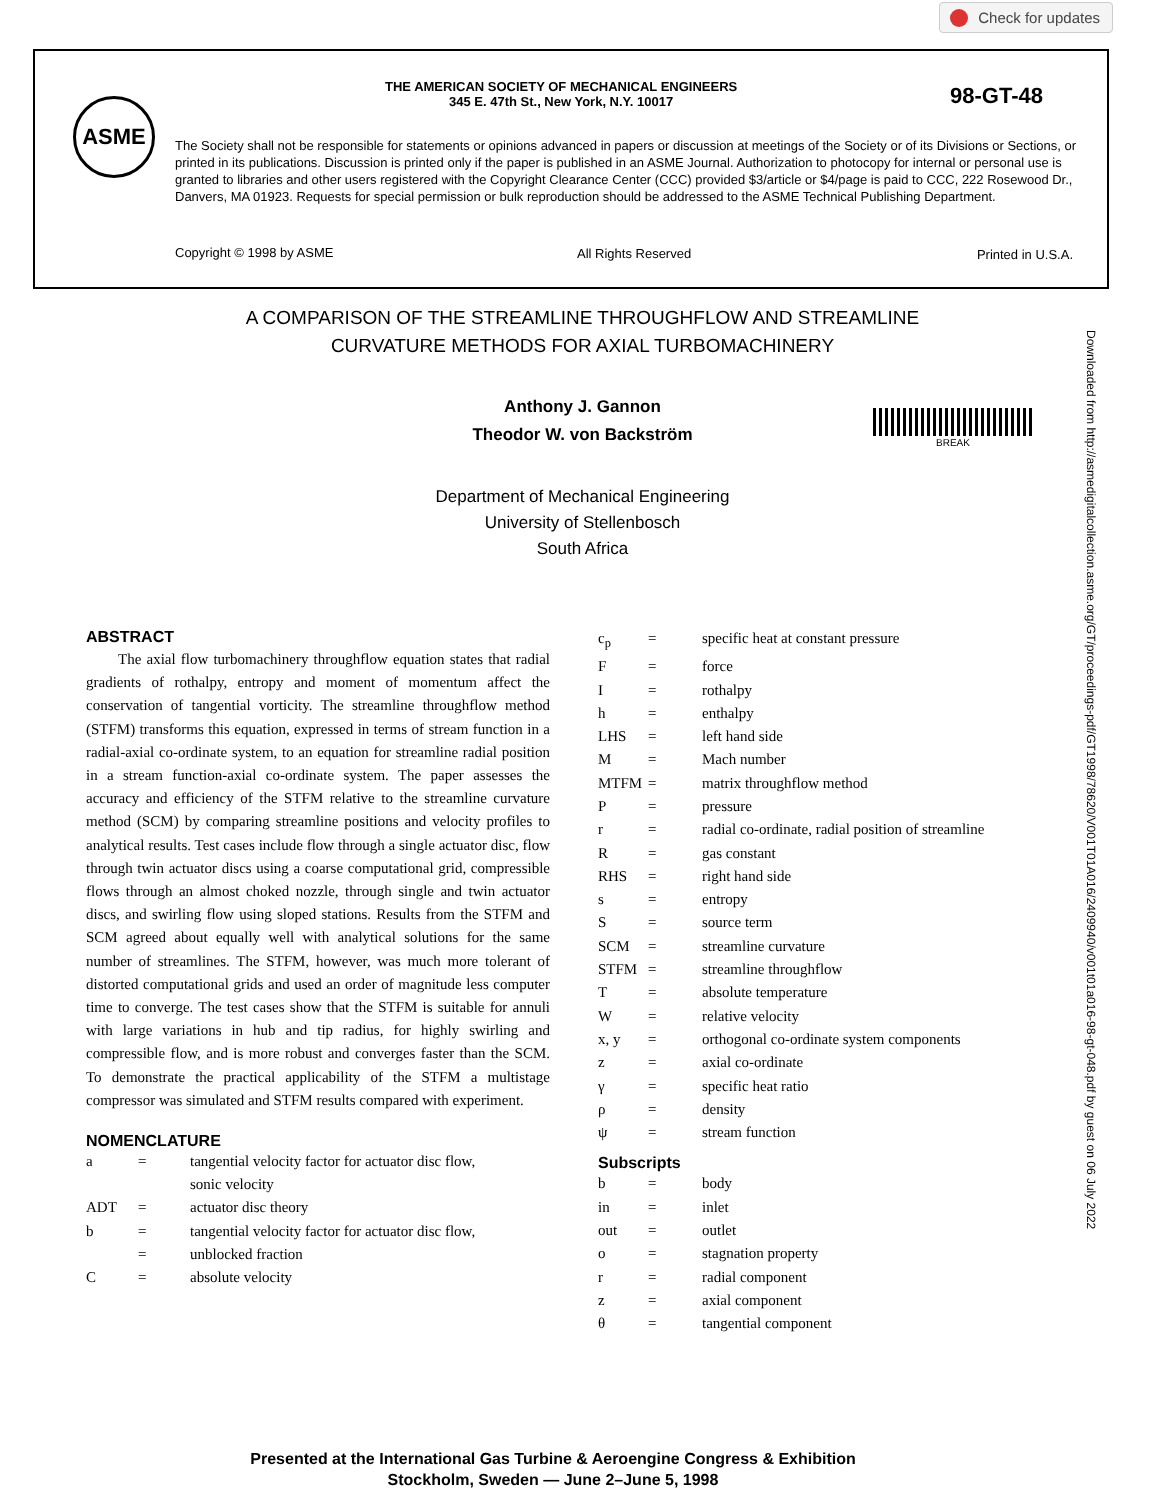Check for updates
ASME
THE AMERICAN SOCIETY OF MECHANICAL ENGINEERS
345 E. 47th St., New York, N.Y. 10017
98-GT-48
The Society shall not be responsible for statements or opinions advanced in papers or discussion at meetings of the Society or of its Divisions or Sections, or printed in its publications. Discussion is printed only if the paper is published in an ASME Journal. Authorization to photocopy for internal or personal use is granted to libraries and other users registered with the Copyright Clearance Center (CCC) provided $3/article or $4/page is paid to CCC, 222 Rosewood Dr., Danvers, MA 01923. Requests for special permission or bulk reproduction should be addressed to the ASME Technical Publishing Department.
Copyright © 1998 by ASME All Rights Reserved Printed in U.S.A.
Downloaded from http://asmedigitalcollection.asme.org/GT/proceedings-pdf/GT1998/78620/V001T01A016/2409940/v001t01a016-98-gt-048.pdf by guest on 06 July 2022
A COMPARISON OF THE STREAMLINE THROUGHFLOW AND STREAMLINE
CURVATURE METHODS FOR AXIAL TURBOMACHINERY
Anthony J. Gannon
Theodor W. von Backström
BREAK
Department of Mechanical Engineering
University of Stellenbosch
South Africa
ABSTRACT
The axial flow turbomachinery throughflow equation states that radial gradients of rothalpy, entropy and moment of momentum affect the conservation of tangential vorticity. The streamline throughflow method (STFM) transforms this equation, expressed in terms of stream function in a radial-axial co-ordinate system, to an equation for streamline radial position in a stream function-axial co-ordinate system. The paper assesses the accuracy and efficiency of the STFM relative to the streamline curvature method (SCM) by comparing streamline positions and velocity profiles to analytical results. Test cases include flow through a single actuator disc, flow through twin actuator discs using a coarse computational grid, compressible flows through an almost choked nozzle, through single and twin actuator discs, and swirling flow using sloped stations. Results from the STFM and SCM agreed about equally well with analytical solutions for the same number of streamlines. The STFM, however, was much more tolerant of distorted computational grids and used an order of magnitude less computer time to converge. The test cases show that the STFM is suitable for annuli with large variations in hub and tip radius, for highly swirling and compressible flow, and is more robust and converges faster than the SCM. To demonstrate the practical applicability of the STFM a multistage compressor was simulated and STFM results compared with experiment.
NOMENCLATURE
| a | = | tangential velocity factor for actuator disc flow, sonic velocity |
| ADT | = | actuator disc theory |
| b | = | tangential velocity factor for actuator disc flow, |
| | = | unblocked fraction |
| C | = | absolute velocity |
| c<sub>p</sub> | = | specific heat at constant pressure |
| F | = | force |
| I | = | rothalpy |
| h | = | enthalpy |
| LHS | = | left hand side |
| M | = | Mach number |
| MTFM | = | matrix throughflow method |
| P | = | pressure |
| r | = | radial co-ordinate, radial position of streamline |
| R | = | gas constant |
| RHS | = | right hand side |
| s | = | entropy |
| S | = | source term |
| SCM | = | streamline curvature |
| STFM | = | streamline throughflow |
| T | = | absolute temperature |
| W | = | relative velocity |
| x, y | = | orthogonal co-ordinate system components |
| z | = | axial co-ordinate |
| γ | = | specific heat ratio |
| ρ | = | density |
| ψ | = | stream function |
Subscripts
| b | = | body |
| in | = | inlet |
| out | = | outlet |
| o | = | stagnation property |
| r | = | radial component |
| z | = | axial component |
| θ | = | tangential component |
Presented at the International Gas Turbine & Aeroengine Congress & Exhibition
Stockholm, Sweden — June 2–June 5, 1998